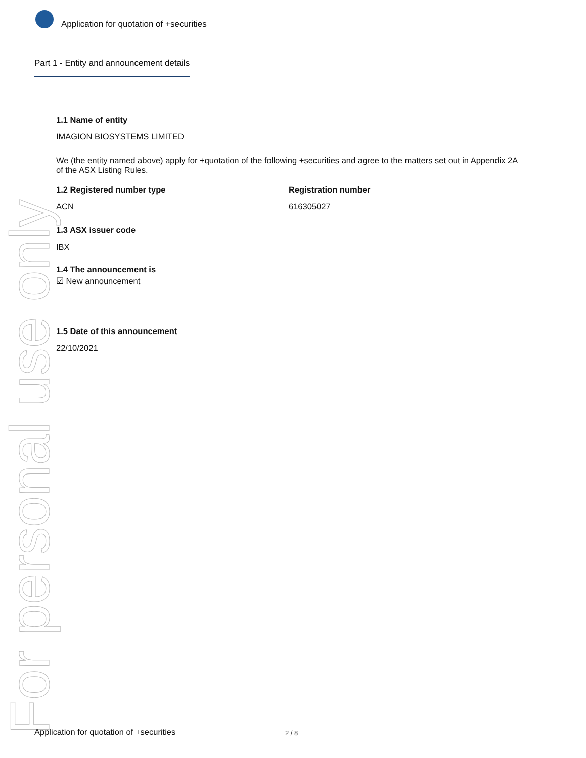For personal use only
Application for quotation of +securities
Part 1 - Entity and announcement details
1.1 Name of entity
IMAGION BIOSYSTEMS LIMITED
We (the entity named above) apply for +quotation of the following +securities and agree to the matters set out in Appendix 2A of the ASX Listing Rules.
1.2 Registered number type
ACN
Registration number
616305027
1.3 ASX issuer code
IBX
1.4 The announcement is
☑ New announcement
1.5 Date of this announcement
22/10/2021
Application for quotation of +securities 2 / 8